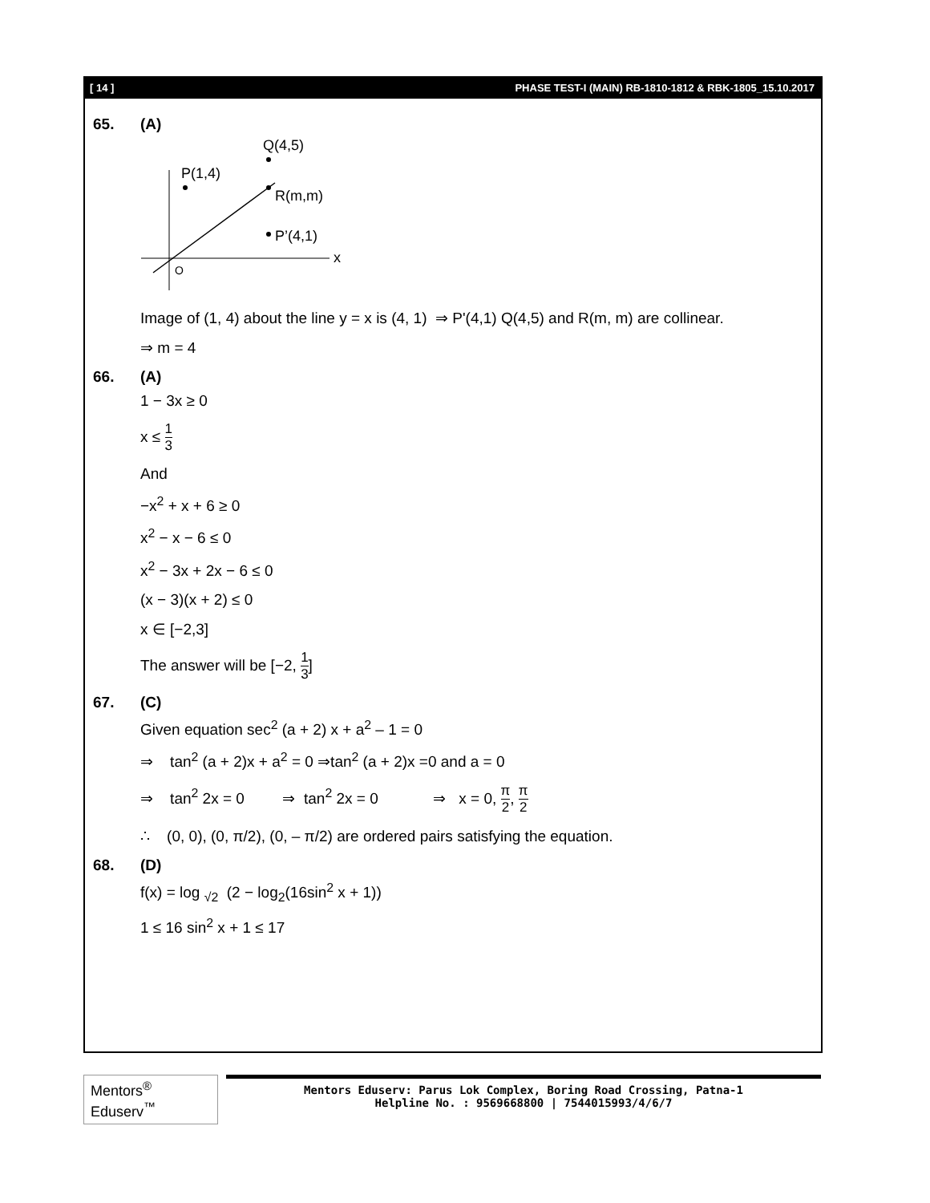[ 14 ] PHASE TEST-I (MAIN) RB-1810-1812 & RBK-1805_15.10.2017
65. (A)
P(1,4)
Q(4,5)
R(m,m)
P’(4,1)
x
O
Image of (1, 4) about the line y = x is (4, 1) ⇒ P'(4,1) Q(4,5) and R(m, m) are collinear.
⇒ m = 4
66. (A)
1 − 3x ≥ 0
x ≤ 1 3
And
−x<sup>2</sup> + x + 6 ≥ 0
x<sup>2</sup> − x − 6 ≤ 0
x<sup>2</sup> − 3x + 2x − 6 ≤ 0
(x − 3)(x + 2) ≤ 0
x ∈ [−2,3]
The answer will be [−2, 1 3]
67. (C)
Given equation sec<sup>2</sup> (a + 2) x + a<sup>2</sup> – 1 = 0
⇒ tan<sup>2</sup> (a + 2)x + a<sup>2</sup> = 0 ⇒tan<sup>2</sup> (a + 2)x =0 and a = 0
⇒ tan<sup>2</sup> 2x = 0 ⇒ tan<sup>2</sup> 2x = 0 ⇒ x = 0, π 2, π 2
∴ (0, 0), (0, π/2), (0, – π/2) are ordered pairs satisfying the equation.
68. (D)
f(x) = log <sub>√2</sub> (2 − log<sub>2</sub>(16sin<sup>2</sup> x + 1))
1 ≤ 16 sin<sup>2</sup> x + 1 ≤ 17
Mentors<sup>®</sup> Eduserv<sup>™</sup>
Mentors Eduserv: Parus Lok Complex, Boring Road Crossing, Patna-1
Helpline No. : 9569668800 | 7544015993/4/6/7